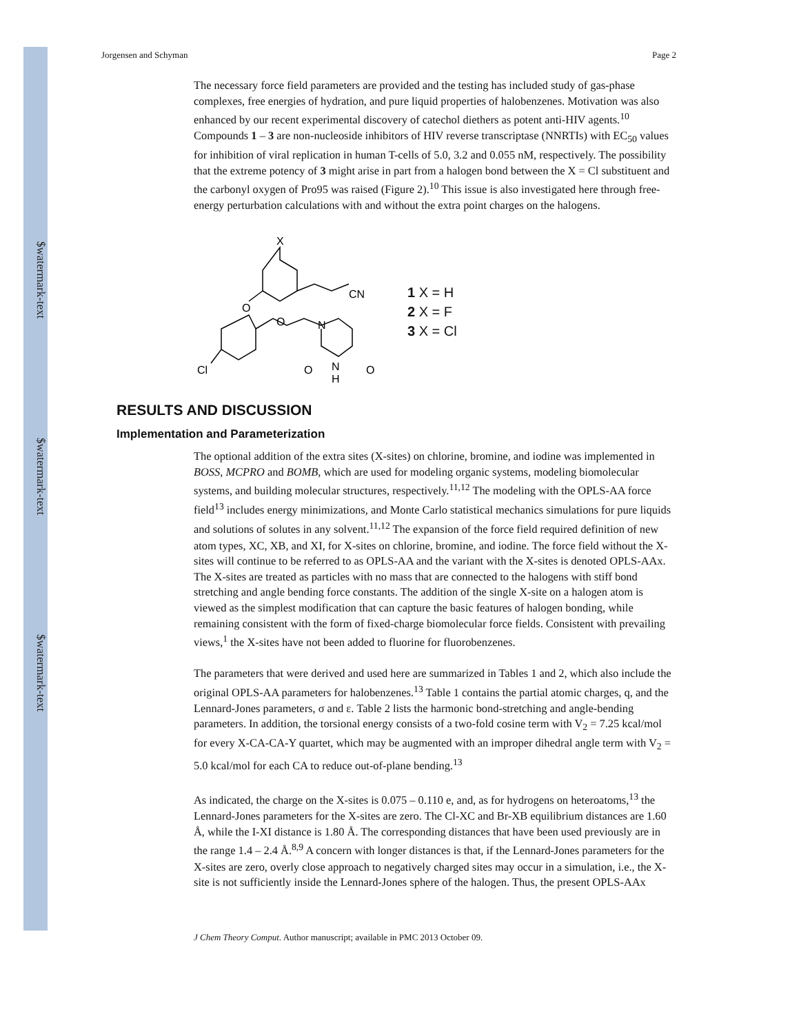$watermark-text
$watermark-text
$watermark-text
Jorgensen and Schyman Page 2
The necessary force field parameters are provided and the testing has included study of gas-phase complexes, free energies of hydration, and pure liquid properties of halobenzenes. Motivation was also enhanced by our recent experimental discovery of catechol diethers as potent anti-HIV agents.<sup>10</sup> Compounds 1 – 3 are non-nucleoside inhibitors of HIV reverse transcriptase (NNRTIs) with EC<sub>50</sub> values for inhibition of viral replication in human T-cells of 5.0, 3.2 and 0.055 nM, respectively. The possibility that the extreme potency of 3 might arise in part from a halogen bond between the X = Cl substituent and the carbonyl oxygen of Pro95 was raised (Figure 2).<sup>10</sup> This issue is also investigated here through free-energy perturbation calculations with and without the extra point charges on the halogens.
X
CN
O
O
N
Cl
O
N
H
O
1 X = H
2 X = F
3 X = Cl
RESULTS AND DISCUSSION
Implementation and Parameterization
The optional addition of the extra sites (X-sites) on chlorine, bromine, and iodine was implemented in BOSS, MCPRO and BOMB, which are used for modeling organic systems, modeling biomolecular systems, and building molecular structures, respectively.<sup>11,12</sup> The modeling with the OPLS-AA force field<sup>13</sup> includes energy minimizations, and Monte Carlo statistical mechanics simulations for pure liquids and solutions of solutes in any solvent.<sup>11,12</sup> The expansion of the force field required definition of new atom types, XC, XB, and XI, for X-sites on chlorine, bromine, and iodine. The force field without the X-sites will continue to be referred to as OPLS-AA and the variant with the X-sites is denoted OPLS-AAx. The X-sites are treated as particles with no mass that are connected to the halogens with stiff bond stretching and angle bending force constants. The addition of the single X-site on a halogen atom is viewed as the simplest modification that can capture the basic features of halogen bonding, while remaining consistent with the form of fixed-charge biomolecular force fields. Consistent with prevailing views,<sup>1</sup> the X-sites have not been added to fluorine for fluorobenzenes.
The parameters that were derived and used here are summarized in Tables 1 and 2, which also include the original OPLS-AA parameters for halobenzenes.<sup>13</sup> Table 1 contains the partial atomic charges, q, and the Lennard-Jones parameters, σ and ε. Table 2 lists the harmonic bond-stretching and angle-bending parameters. In addition, the torsional energy consists of a two-fold cosine term with V<sub>2</sub> = 7.25 kcal/mol for every X-CA-CA-Y quartet, which may be augmented with an improper dihedral angle term with V<sub>2</sub> = 5.0 kcal/mol for each CA to reduce out-of-plane bending.<sup>13</sup>
As indicated, the charge on the X-sites is 0.075 – 0.110 e, and, as for hydrogens on heteroatoms,<sup>13</sup> the Lennard-Jones parameters for the X-sites are zero. The Cl-XC and Br-XB equilibrium distances are 1.60 Å, while the I-XI distance is 1.80 Å. The corresponding distances that have been used previously are in the range 1.4 – 2.4 Å.<sup>8,9</sup> A concern with longer distances is that, if the Lennard-Jones parameters for the X-sites are zero, overly close approach to negatively charged sites may occur in a simulation, i.e., the X-site is not sufficiently inside the Lennard-Jones sphere of the halogen. Thus, the present OPLS-AAx
J Chem Theory Comput. Author manuscript; available in PMC 2013 October 09.